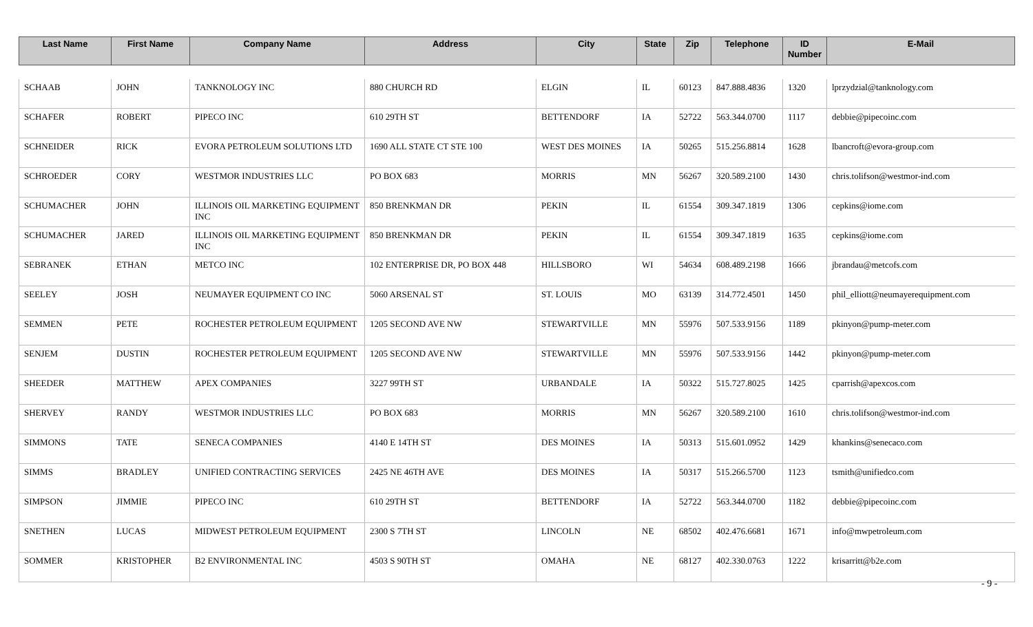| Last Name | First Name | Company Name | Address | City | State | Zip | Telephone | ID Number | E-Mail |
| --- | --- | --- | --- | --- | --- | --- | --- | --- | --- |
| SCHAAB | JOHN | TANKNOLOGY INC | 880 CHURCH RD | ELGIN | IL | 60123 | 847.888.4836 | 1320 | lprzydzial@tanknology.com |
| SCHAFER | ROBERT | PIPECO INC | 610 29TH ST | BETTENDORF | IA | 52722 | 563.344.0700 | 1117 | debbie@pipecoinc.com |
| SCHNEIDER | RICK | EVORA PETROLEUM SOLUTIONS LTD | 1690 ALL STATE CT STE 100 | WEST DES MOINES | IA | 50265 | 515.256.8814 | 1628 | lbancroft@evora-group.com |
| SCHROEDER | CORY | WESTMOR INDUSTRIES LLC | PO BOX 683 | MORRIS | MN | 56267 | 320.589.2100 | 1430 | chris.tolifson@westmor-ind.com |
| SCHUMACHER | JOHN | ILLINOIS OIL MARKETING EQUIPMENT INC | 850 BRENKMAN DR | PEKIN | IL | 61554 | 309.347.1819 | 1306 | cepkins@iome.com |
| SCHUMACHER | JARED | ILLINOIS OIL MARKETING EQUIPMENT INC | 850 BRENKMAN DR | PEKIN | IL | 61554 | 309.347.1819 | 1635 | cepkins@iome.com |
| SEBRANEK | ETHAN | METCO INC | 102 ENTERPRISE DR, PO BOX 448 | HILLSBORO | WI | 54634 | 608.489.2198 | 1666 | jbrandau@metcofs.com |
| SEELEY | JOSH | NEUMAYER EQUIPMENT CO INC | 5060 ARSENAL ST | ST. LOUIS | MO | 63139 | 314.772.4501 | 1450 | phil_elliott@neumayerequipment.com |
| SEMMEN | PETE | ROCHESTER PETROLEUM EQUIPMENT | 1205 SECOND AVE NW | STEWARTVILLE | MN | 55976 | 507.533.9156 | 1189 | pkinyon@pump-meter.com |
| SENJEM | DUSTIN | ROCHESTER PETROLEUM EQUIPMENT | 1205 SECOND AVE NW | STEWARTVILLE | MN | 55976 | 507.533.9156 | 1442 | pkinyon@pump-meter.com |
| SHEEDER | MATTHEW | APEX COMPANIES | 3227 99TH ST | URBANDALE | IA | 50322 | 515.727.8025 | 1425 | cparrish@apexcos.com |
| SHERVEY | RANDY | WESTMOR INDUSTRIES LLC | PO BOX 683 | MORRIS | MN | 56267 | 320.589.2100 | 1610 | chris.tolifson@westmor-ind.com |
| SIMMONS | TATE | SENECA COMPANIES | 4140 E 14TH ST | DES MOINES | IA | 50313 | 515.601.0952 | 1429 | khankins@senecaco.com |
| SIMMS | BRADLEY | UNIFIED CONTRACTING SERVICES | 2425 NE 46TH AVE | DES MOINES | IA | 50317 | 515.266.5700 | 1123 | tsmith@unifiedco.com |
| SIMPSON | JIMMIE | PIPECO INC | 610 29TH ST | BETTENDORF | IA | 52722 | 563.344.0700 | 1182 | debbie@pipecoinc.com |
| SNETHEN | LUCAS | MIDWEST PETROLEUM EQUIPMENT | 2300 S 7TH ST | LINCOLN | NE | 68502 | 402.476.6681 | 1671 | info@mwpetroleum.com |
| SOMMER | KRISTOPHER | B2 ENVIRONMENTAL INC | 4503 S 90TH ST | OMAHA | NE | 68127 | 402.330.0763 | 1222 | krisarritt@b2e.com |
- 9 -